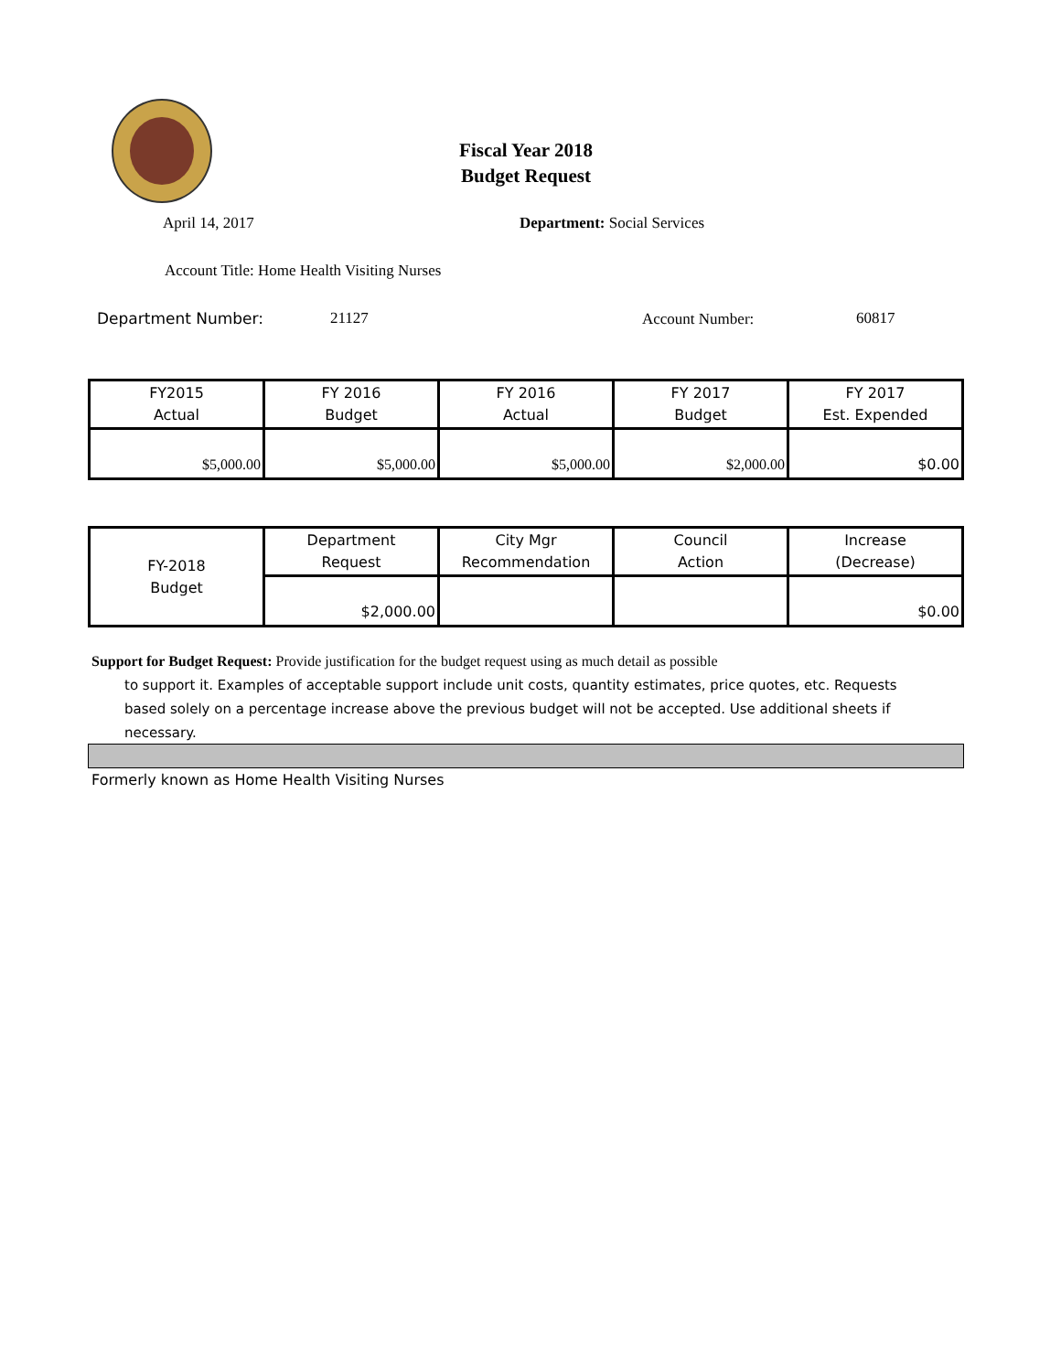Fiscal Year 2018
Budget Request
April 14, 2017 Department: Social Services
Account Title: Home Health Visiting Nurses
Department Number: 21127 Account Number: 60817
| FY2015 Actual | FY 2016 Budget | FY 2016 Actual | FY 2017 Budget | FY 2017 Est. Expended |
| $5,000.00 | $5,000.00 | $5,000.00 | $2,000.00 | $0.00 |
| FY-2018 Budget | Department Request | City Mgr Recommendation | Council Action | Increase (Decrease) |
| | $2,000.00 | | | $0.00 |
Support for Budget Request: Provide justification for the budget request using as much detail as possible
to support it. Examples of acceptable support include unit costs, quantity estimates, price quotes, etc. Requests based solely on a percentage increase above the previous budget will not be accepted. Use additional sheets if necessary.
Formerly known as Home Health Visiting Nurses